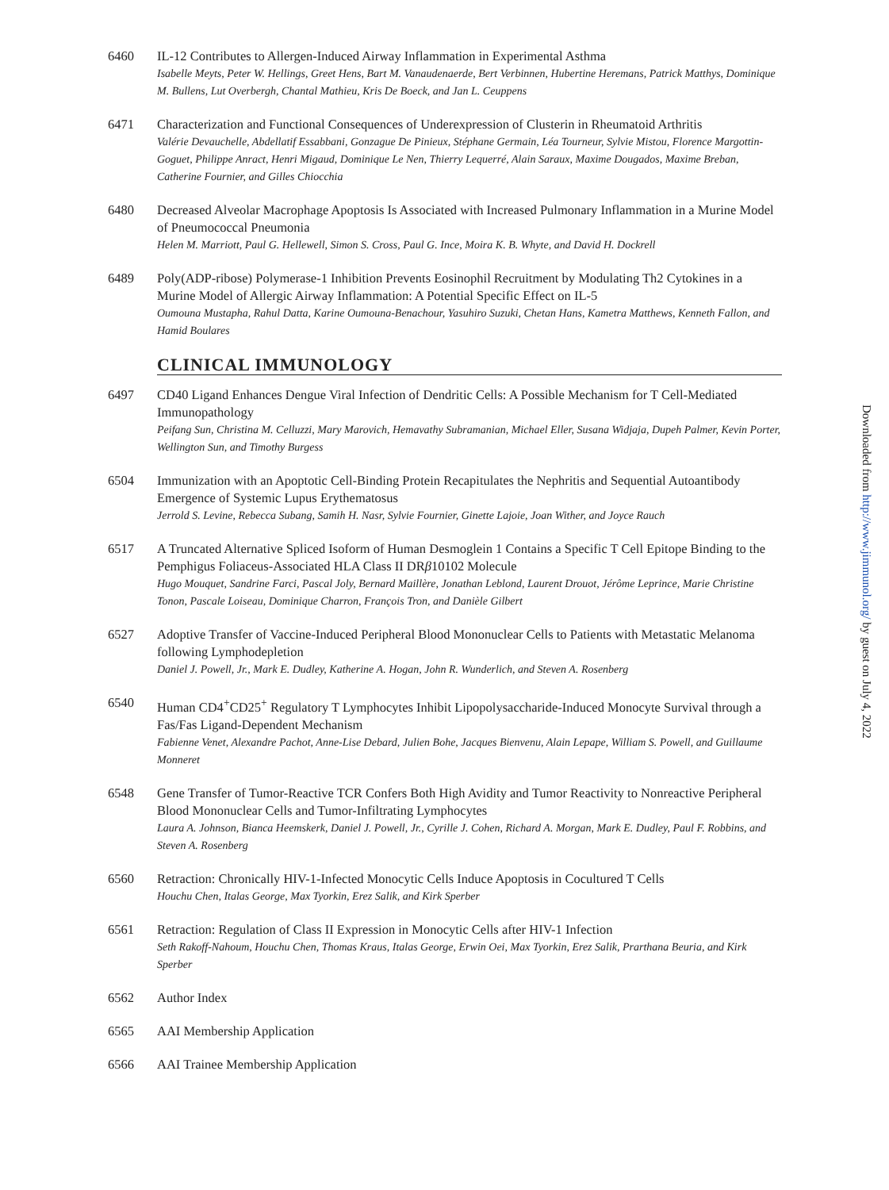6460 IL-12 Contributes to Allergen-Induced Airway Inflammation in Experimental Asthma
Isabelle Meyts, Peter W. Hellings, Greet Hens, Bart M. Vanaudenaerde, Bert Verbinnen, Hubertine Heremans, Patrick Matthys, Dominique M. Bullens, Lut Overbergh, Chantal Mathieu, Kris De Boeck, and Jan L. Ceuppens
6471 Characterization and Functional Consequences of Underexpression of Clusterin in Rheumatoid Arthritis
Valérie Devauchelle, Abdellatif Essabbani, Gonzague De Pinieux, Stéphane Germain, Léa Tourneur, Sylvie Mistou, Florence Margottin-Goguet, Philippe Anract, Henri Migaud, Dominique Le Nen, Thierry Lequerré, Alain Saraux, Maxime Dougados, Maxime Breban, Catherine Fournier, and Gilles Chiocchia
6480 Decreased Alveolar Macrophage Apoptosis Is Associated with Increased Pulmonary Inflammation in a Murine Model of Pneumococcal Pneumonia
Helen M. Marriott, Paul G. Hellewell, Simon S. Cross, Paul G. Ince, Moira K. B. Whyte, and David H. Dockrell
6489 Poly(ADP-ribose) Polymerase-1 Inhibition Prevents Eosinophil Recruitment by Modulating Th2 Cytokines in a Murine Model of Allergic Airway Inflammation: A Potential Specific Effect on IL-5
Oumouna Mustapha, Rahul Datta, Karine Oumouna-Benachour, Yasuhiro Suzuki, Chetan Hans, Kametra Matthews, Kenneth Fallon, and Hamid Boulares
CLINICAL IMMUNOLOGY
6497 CD40 Ligand Enhances Dengue Viral Infection of Dendritic Cells: A Possible Mechanism for T Cell-Mediated Immunopathology
Peifang Sun, Christina M. Celluzzi, Mary Marovich, Hemavathy Subramanian, Michael Eller, Susana Widjaja, Dupeh Palmer, Kevin Porter, Wellington Sun, and Timothy Burgess
6504 Immunization with an Apoptotic Cell-Binding Protein Recapitulates the Nephritis and Sequential Autoantibody Emergence of Systemic Lupus Erythematosus
Jerrold S. Levine, Rebecca Subang, Samih H. Nasr, Sylvie Fournier, Ginette Lajoie, Joan Wither, and Joyce Rauch
6517 A Truncated Alternative Spliced Isoform of Human Desmoglein 1 Contains a Specific T Cell Epitope Binding to the Pemphigus Foliaceus-Associated HLA Class II DRβ10102 Molecule
Hugo Mouquet, Sandrine Farci, Pascal Joly, Bernard Maillère, Jonathan Leblond, Laurent Drouot, Jérôme Leprince, Marie Christine Tonon, Pascale Loiseau, Dominique Charron, François Tron, and Danièle Gilbert
6527 Adoptive Transfer of Vaccine-Induced Peripheral Blood Mononuclear Cells to Patients with Metastatic Melanoma following Lymphodepletion
Daniel J. Powell, Jr., Mark E. Dudley, Katherine A. Hogan, John R. Wunderlich, and Steven A. Rosenberg
6540 Human CD4<sup>+</sup>CD25<sup>+</sup> Regulatory T Lymphocytes Inhibit Lipopolysaccharide-Induced Monocyte Survival through a Fas/Fas Ligand-Dependent Mechanism
Fabienne Venet, Alexandre Pachot, Anne-Lise Debard, Julien Bohe, Jacques Bienvenu, Alain Lepape, William S. Powell, and Guillaume Monneret
6548 Gene Transfer of Tumor-Reactive TCR Confers Both High Avidity and Tumor Reactivity to Nonreactive Peripheral Blood Mononuclear Cells and Tumor-Infiltrating Lymphocytes
Laura A. Johnson, Bianca Heemskerk, Daniel J. Powell, Jr., Cyrille J. Cohen, Richard A. Morgan, Mark E. Dudley, Paul F. Robbins, and Steven A. Rosenberg
6560 Retraction: Chronically HIV-1-Infected Monocytic Cells Induce Apoptosis in Cocultured T Cells
Houchu Chen, Italas George, Max Tyorkin, Erez Salik, and Kirk Sperber
6561 Retraction: Regulation of Class II Expression in Monocytic Cells after HIV-1 Infection
Seth Rakoff-Nahoum, Houchu Chen, Thomas Kraus, Italas George, Erwin Oei, Max Tyorkin, Erez Salik, Prarthana Beuria, and Kirk Sperber
6562 Author Index
6565 AAI Membership Application
6566 AAI Trainee Membership Application
Downloaded from http://www.jimmunol.org/ by guest on July 4, 2022